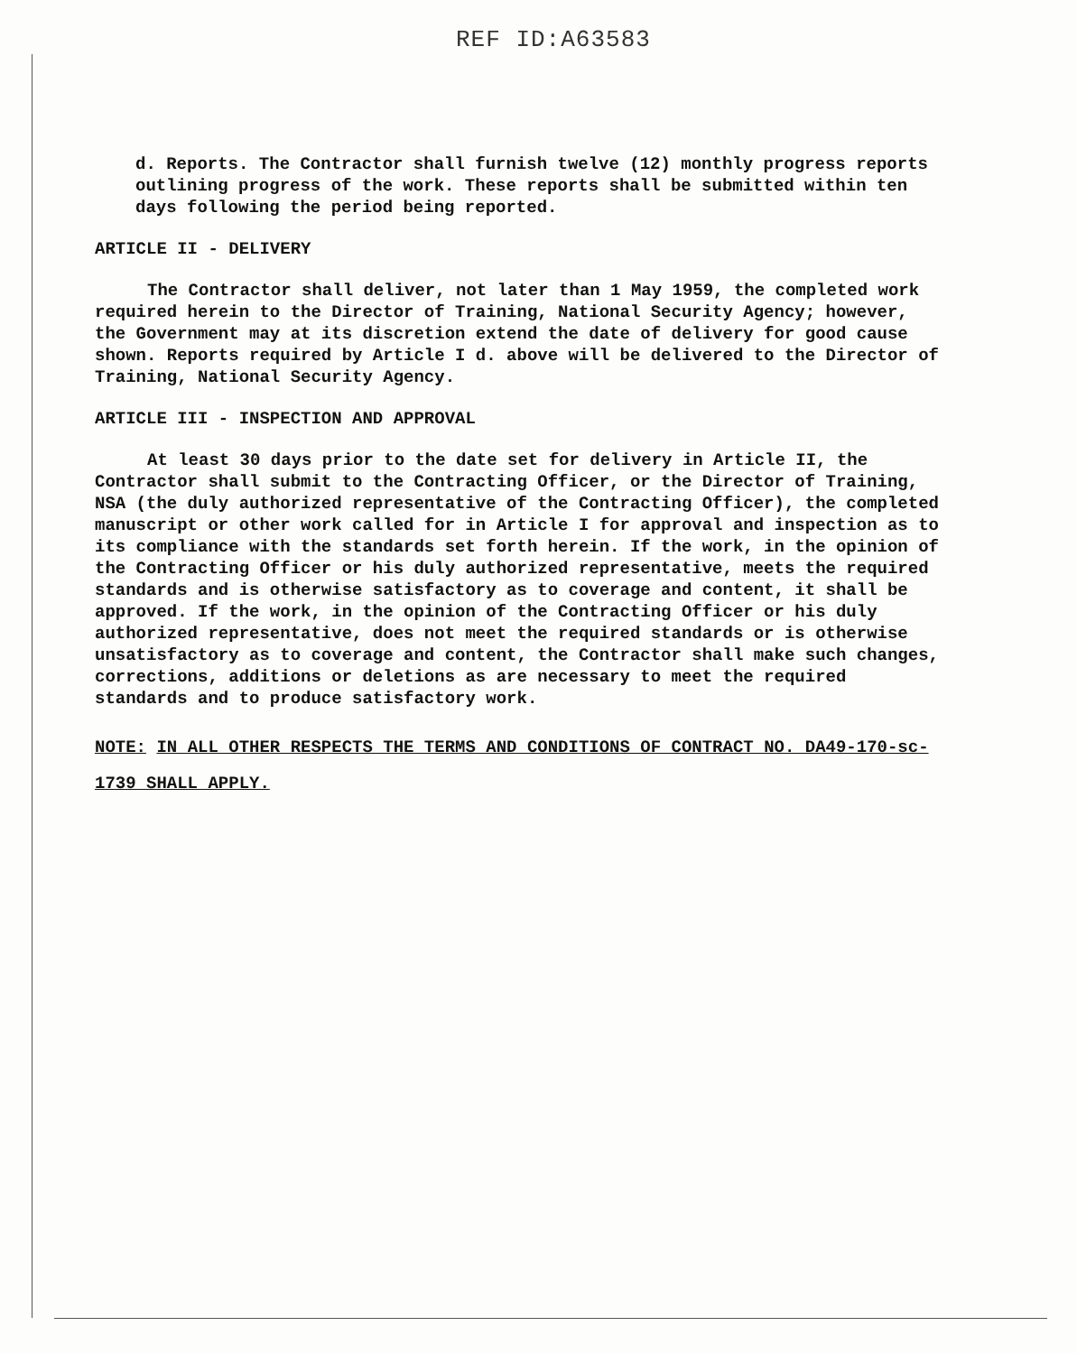REF ID:A63583
d. Reports. The Contractor shall furnish twelve (12) monthly progress reports outlining progress of the work. These reports shall be submitted within ten days following the period being reported.
ARTICLE II - DELIVERY
The Contractor shall deliver, not later than 1 May 1959, the completed work required herein to the Director of Training, National Security Agency; however, the Government may at its discretion extend the date of delivery for good cause shown. Reports required by Article I d. above will be delivered to the Director of Training, National Security Agency.
ARTICLE III - INSPECTION AND APPROVAL
At least 30 days prior to the date set for delivery in Article II, the Contractor shall submit to the Contracting Officer, or the Director of Training, NSA (the duly authorized representative of the Contracting Officer), the completed manuscript or other work called for in Article I for approval and inspection as to its compliance with the standards set forth herein. If the work, in the opinion of the Contracting Officer or his duly authorized representative, meets the required standards and is otherwise satisfactory as to coverage and content, it shall be approved. If the work, in the opinion of the Contracting Officer or his duly authorized representative, does not meet the required standards or is otherwise unsatisfactory as to coverage and content, the Contractor shall make such changes, corrections, additions or deletions as are necessary to meet the required standards and to produce satisfactory work.
NOTE: IN ALL OTHER RESPECTS THE TERMS AND CONDITIONS OF CONTRACT NO. DA49-170-sc-1739 SHALL APPLY.